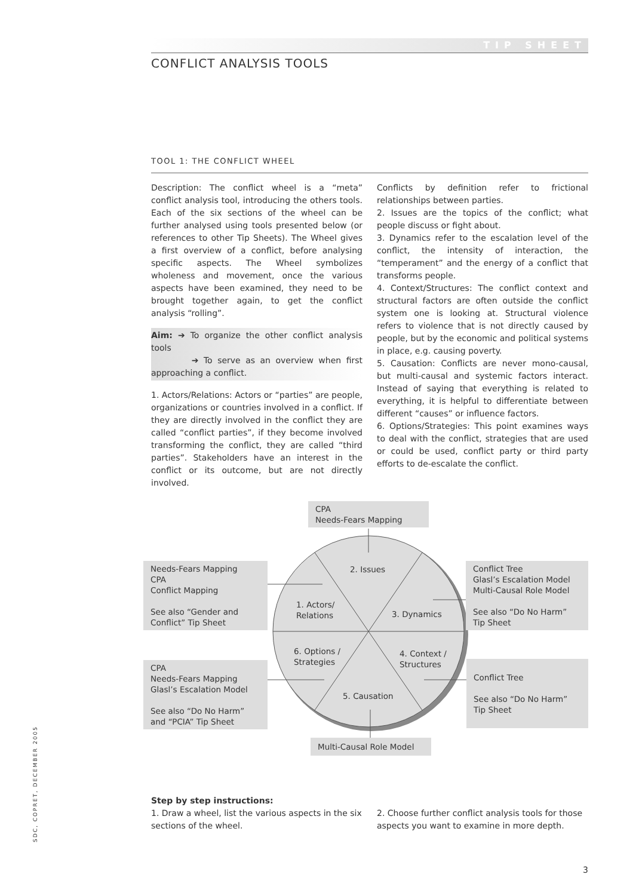TIP SHEET
CONFLICT ANALYSIS TOOLS
TOOL 1: THE CONFLICT WHEEL
Description: The conflict wheel is a “meta” conflict analysis tool, introducing the others tools. Each of the six sections of the wheel can be further analysed using tools presented below (or references to other Tip Sheets). The Wheel gives a first overview of a conflict, before analysing specific aspects. The Wheel symbolizes wholeness and movement, once the various aspects have been examined, they need to be brought together again, to get the conflict analysis “rolling”.
Aim: ➔ To organize the other conflict analysis tools
➔ To serve as an overview when first approaching a conflict.
1. Actors/Relations: Actors or “parties” are people, organizations or countries involved in a conflict. If they are directly involved in the conflict they are called “conflict parties”, if they become involved transforming the conflict, they are called “third parties”. Stakeholders have an interest in the conflict or its outcome, but are not directly involved.
Conflicts by definition refer to frictional relationships between parties.
2. Issues are the topics of the conflict; what people discuss or fight about.
3. Dynamics refer to the escalation level of the conflict, the intensity of interaction, the “temperament” and the energy of a conflict that transforms people.
4. Context/Structures: The conflict context and structural factors are often outside the conflict system one is looking at. Structural violence refers to violence that is not directly caused by people, but by the economic and political systems in place, e.g. causing poverty.
5. Causation: Conflicts are never mono-causal, but multi-causal and systemic factors interact. Instead of saying that everything is related to everything, it is helpful to differentiate between different “causes” or influence factors.
6. Options/Strategies: This point examines ways to deal with the conflict, strategies that are used or could be used, conflict party or third party efforts to de-escalate the conflict.
CPA
Needs-Fears Mapping
Needs-Fears Mapping
CPA
Conflict Mapping
See also “Gender and Conflict” Tip Sheet
Conflict Tree
Glasl’s Escalation Model
Multi-Causal Role Model
See also “Do No Harm” Tip Sheet
CPA
Needs-Fears Mapping
Glasl’s Escalation Model
See also “Do No Harm” and “PCIA” Tip Sheet
Conflict Tree
See also “Do No Harm” Tip Sheet
Multi-Causal Role Model
2. Issues
1. Actors/
Relations
3. Dynamics
6. Options /
Strategies
4. Context /
Structures
5. Causation
Step by step instructions:
1. Draw a wheel, list the various aspects in the six sections of the wheel.
2. Choose further conflict analysis tools for those aspects you want to examine in more depth.
SDC, COPRET, DECEMBER 2005
3